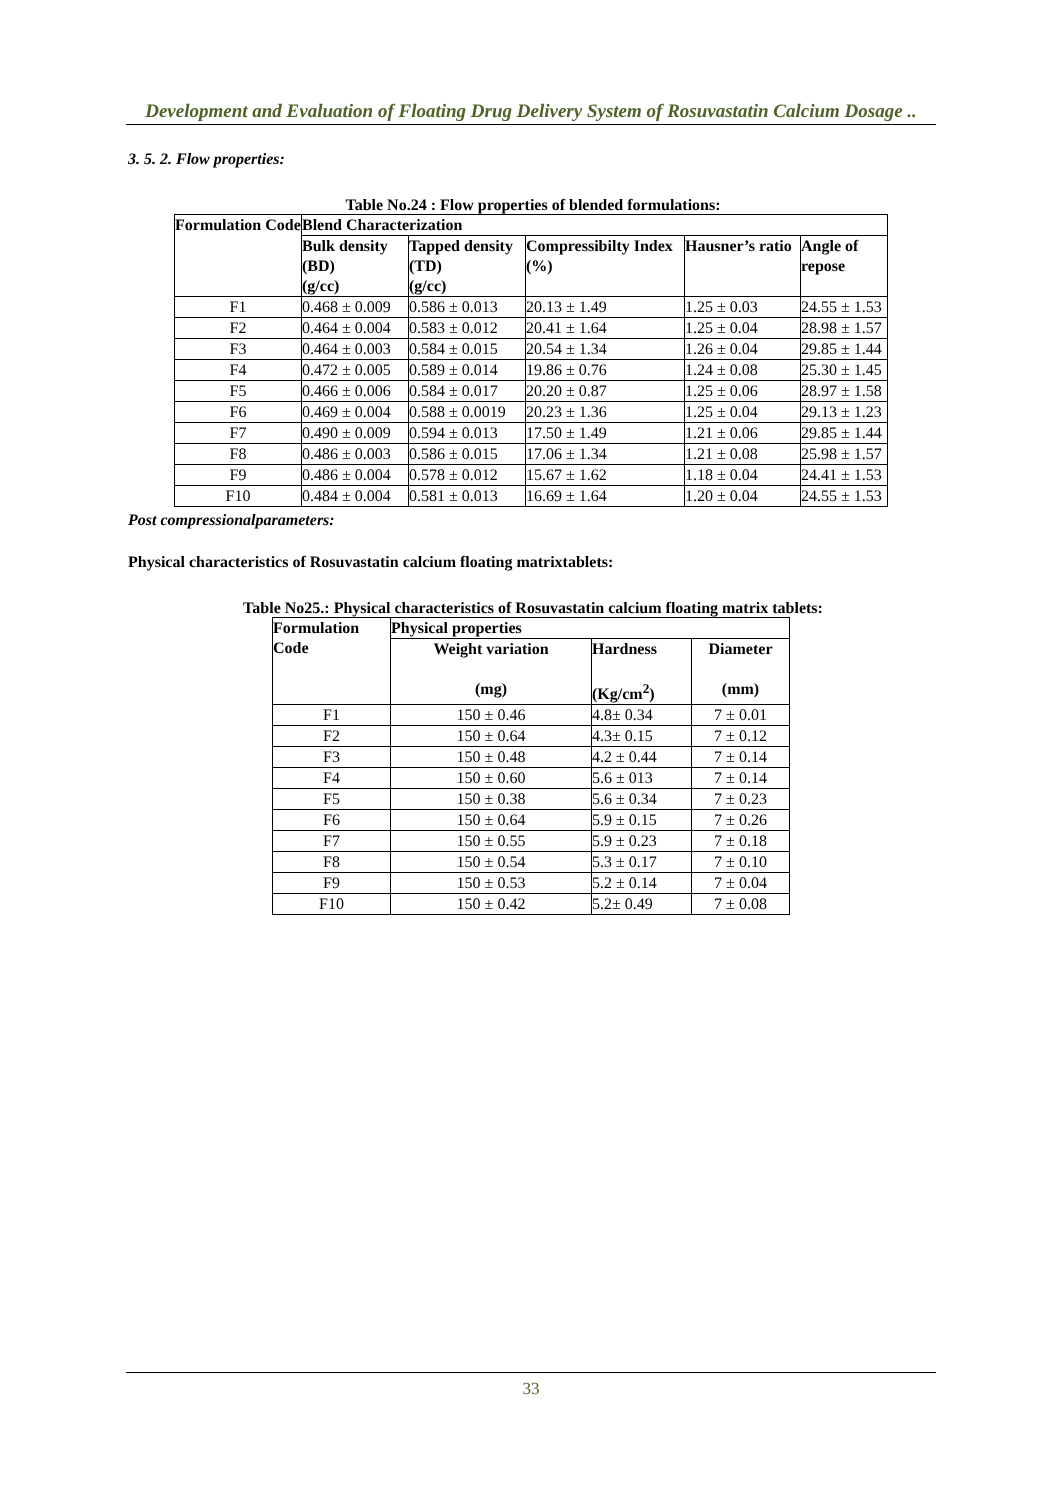Development and Evaluation of Floating Drug Delivery System of Rosuvastatin Calcium Dosage ..
3. 5. 2. Flow properties:
Table No.24 : Flow properties of blended formulations:
| Formulation Code | Blend Characterization | | | | |
| --- | --- | --- | --- | --- | --- |
| | Bulk density (BD) (g/cc) | Tapped density (TD) (g/cc) | Compressibilty Index (%) | Hausner’s ratio | Angle of repose |
| F1 | 0.468 ± 0.009 | 0.586 ± 0.013 | 20.13 ± 1.49 | 1.25 ± 0.03 | 24.55 ± 1.53 |
| F2 | 0.464 ± 0.004 | 0.583 ± 0.012 | 20.41 ± 1.64 | 1.25 ± 0.04 | 28.98 ± 1.57 |
| F3 | 0.464 ± 0.003 | 0.584 ± 0.015 | 20.54 ± 1.34 | 1.26 ± 0.04 | 29.85 ± 1.44 |
| F4 | 0.472 ± 0.005 | 0.589 ± 0.014 | 19.86 ± 0.76 | 1.24 ± 0.08 | 25.30 ± 1.45 |
| F5 | 0.466 ± 0.006 | 0.584 ± 0.017 | 20.20 ± 0.87 | 1.25 ± 0.06 | 28.97 ± 1.58 |
| F6 | 0.469 ± 0.004 | 0.588 ± 0.0019 | 20.23 ± 1.36 | 1.25 ± 0.04 | 29.13 ± 1.23 |
| F7 | 0.490 ± 0.009 | 0.594 ± 0.013 | 17.50 ± 1.49 | 1.21 ± 0.06 | 29.85 ± 1.44 |
| F8 | 0.486 ± 0.003 | 0.586 ± 0.015 | 17.06 ± 1.34 | 1.21 ± 0.08 | 25.98 ± 1.57 |
| F9 | 0.486 ± 0.004 | 0.578 ± 0.012 | 15.67 ± 1.62 | 1.18 ± 0.04 | 24.41 ± 1.53 |
| F10 | 0.484 ± 0.004 | 0.581 ± 0.013 | 16.69 ± 1.64 | 1.20 ± 0.04 | 24.55 ± 1.53 |
Post compressionalparameters:
Physical characteristics of Rosuvastatin calcium floating matrixtablets:
Table No25.: Physical characteristics of Rosuvastatin calcium floating matrix tablets:
| Formulation Code | Physical properties | | |
| --- | --- | --- | --- |
| | Weight variation (mg) | Hardness (Kg/cm<sup>2</sup>) | Diameter (mm) |
| F1 | 150 ± 0.46 | 4.8± 0.34 | 7 ± 0.01 |
| F2 | 150 ± 0.64 | 4.3± 0.15 | 7 ± 0.12 |
| F3 | 150 ± 0.48 | 4.2 ± 0.44 | 7 ± 0.14 |
| F4 | 150 ± 0.60 | 5.6 ± 013 | 7 ± 0.14 |
| F5 | 150 ± 0.38 | 5.6 ± 0.34 | 7 ± 0.23 |
| F6 | 150 ± 0.64 | 5.9 ± 0.15 | 7 ± 0.26 |
| F7 | 150 ± 0.55 | 5.9 ± 0.23 | 7 ± 0.18 |
| F8 | 150 ± 0.54 | 5.3 ± 0.17 | 7 ± 0.10 |
| F9 | 150 ± 0.53 | 5.2 ± 0.14 | 7 ± 0.04 |
| F10 | 150 ± 0.42 | 5.2± 0.49 | 7 ± 0.08 |
33